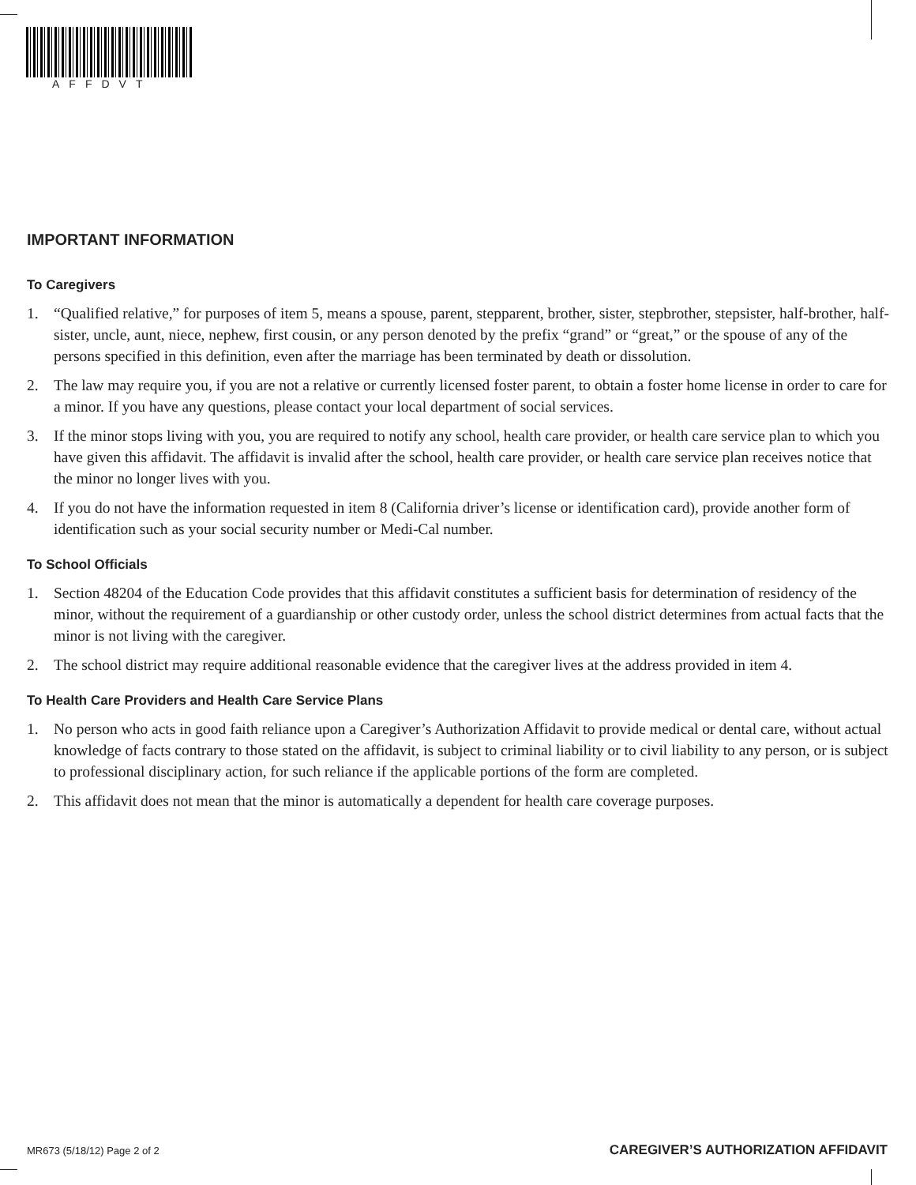AFFDVT
IMPORTANT INFORMATION
To Caregivers
1. “Qualified relative,” for purposes of item 5, means a spouse, parent, stepparent, brother, sister, stepbrother, stepsister, half-brother, half-sister, uncle, aunt, niece, nephew, first cousin, or any person denoted by the prefix “grand” or “great,” or the spouse of any of the persons specified in this definition, even after the marriage has been terminated by death or dissolution.
2. The law may require you, if you are not a relative or currently licensed foster parent, to obtain a foster home license in order to care for a minor. If you have any questions, please contact your local department of social services.
3. If the minor stops living with you, you are required to notify any school, health care provider, or health care service plan to which you have given this affidavit. The affidavit is invalid after the school, health care provider, or health care service plan receives notice that the minor no longer lives with you.
4. If you do not have the information requested in item 8 (California driver’s license or identification card), provide another form of identification such as your social security number or Medi-Cal number.
To School Officials
1. Section 48204 of the Education Code provides that this affidavit constitutes a sufficient basis for determination of residency of the minor, without the requirement of a guardianship or other custody order, unless the school district determines from actual facts that the minor is not living with the caregiver.
2. The school district may require additional reasonable evidence that the caregiver lives at the address provided in item 4.
To Health Care Providers and Health Care Service Plans
1. No person who acts in good faith reliance upon a Caregiver’s Authorization Affidavit to provide medical or dental care, without actual knowledge of facts contrary to those stated on the affidavit, is subject to criminal liability or to civil liability to any person, or is subject to professional disciplinary action, for such reliance if the applicable portions of the form are completed.
2. This affidavit does not mean that the minor is automatically a dependent for health care coverage purposes.
MR673 (5/18/12) Page 2 of 2 CAREGIVER’S AUTHORIZATION AFFIDAVIT